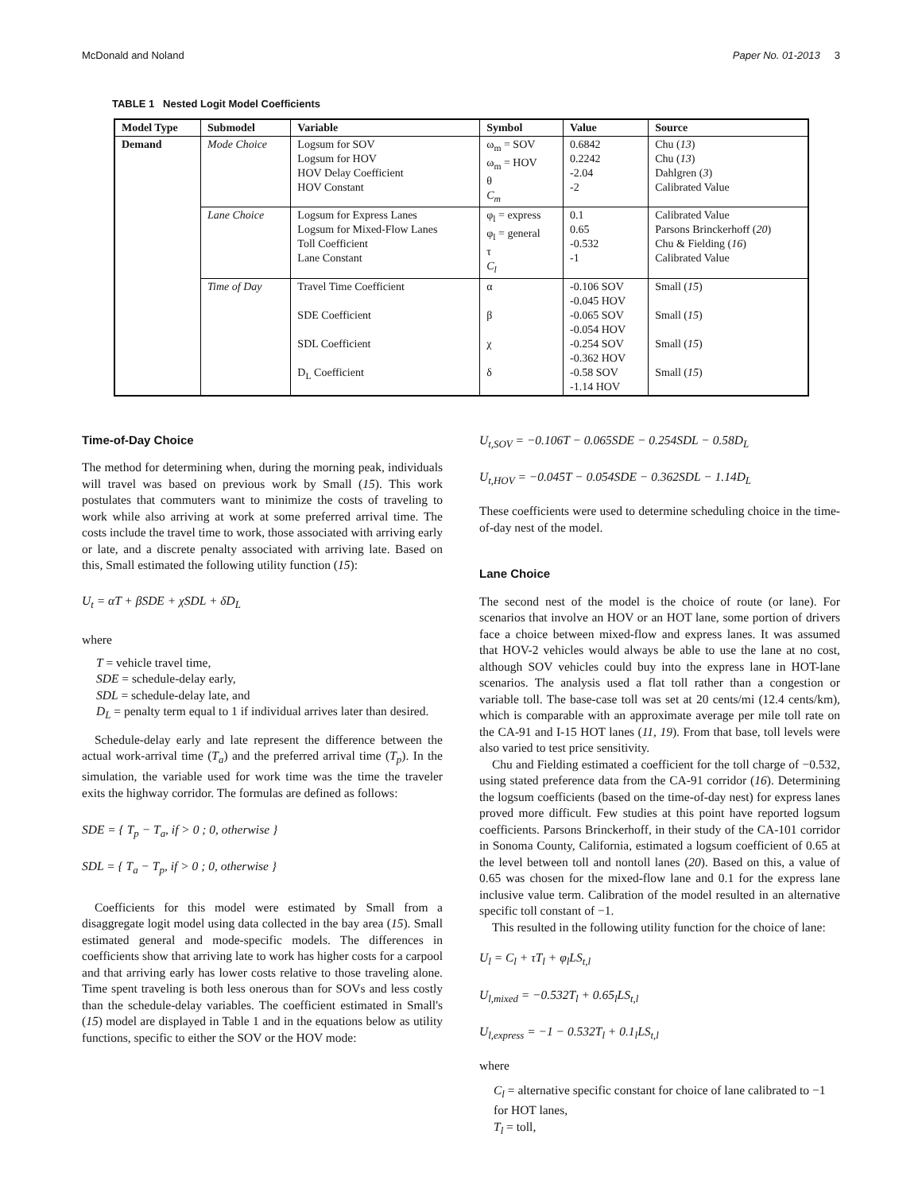McDonald and Noland Paper No. 01-2013 3
TABLE 1 Nested Logit Model Coefficients
| Model Type | Submodel | Variable | Symbol | Value | Source |
| --- | --- | --- | --- | --- | --- |
| Demand | Mode Choice | Logsum for SOV Logsum for HOV HOV Delay Coefficient HOV Constant | ω<sub>m</sub> = SOV ω<sub>m</sub> = HOV θ C<sub>m</sub> | 0.6842 0.2242 -2.04 -2 | Chu ( 13 ) Chu ( 13 ) Dahlgren ( 3 ) Calibrated Value |
| | Lane Choice | Logsum for Express Lanes Logsum for Mixed-Flow Lanes Toll Coefficient Lane Constant | φ<sub>l</sub> = express φ<sub>l</sub> = general τ C<sub>l</sub> | 0.1 0.65 -0.532 -1 | Calibrated Value Parsons Brinckerhoff ( 20 ) Chu & Fielding ( 16 ) Calibrated Value |
| | Time of Day | Travel Time Coefficient SDE Coefficient SDL Coefficient D<sub>L</sub> Coefficient | α β χ δ | -0.106 SOV -0.045 HOV -0.065 SOV -0.054 HOV -0.254 SOV -0.362 HOV -0.58 SOV -1.14 HOV | Small ( 15 ) Small ( 15 ) Small ( 15 ) Small ( 15 ) |
Time-of-Day Choice
The method for determining when, during the morning peak, individuals will travel was based on previous work by Small (15). This work postulates that commuters want to minimize the costs of traveling to work while also arriving at work at some preferred arrival time. The costs include the travel time to work, those associated with arriving early or late, and a discrete penalty associated with arriving late. Based on this, Small estimated the following utility function (15):
U<sub>t</sub> = αT + βSDE + χSDL + δD<sub>L</sub>
where
T = vehicle travel time,
SDE = schedule-delay early,
SDL = schedule-delay late, and
D<sub>L</sub> = penalty term equal to 1 if individual arrives later than desired.
Schedule-delay early and late represent the difference between the actual work-arrival time (T<sub>a</sub>) and the preferred arrival time (T<sub>p</sub>). In the simulation, the variable used for work time was the time the traveler exits the highway corridor. The formulas are defined as follows:
SDE = { T<sub>p</sub> − T<sub>a</sub>, if > 0 ; 0, otherwise }
SDL = { T<sub>a</sub> − T<sub>p</sub>, if > 0 ; 0, otherwise }
Coefficients for this model were estimated by Small from a disaggregate logit model using data collected in the bay area (15). Small estimated general and mode-specific models. The differences in coefficients show that arriving late to work has higher costs for a carpool and that arriving early has lower costs relative to those traveling alone. Time spent traveling is both less onerous than for SOVs and less costly than the schedule-delay variables. The coefficient estimated in Small's (15) model are displayed in Table 1 and in the equations below as utility functions, specific to either the SOV or the HOV mode:
U<sub>t,SOV</sub> = −0.106T − 0.065SDE − 0.254SDL − 0.58D<sub>L</sub>
U<sub>t,HOV</sub> = −0.045T − 0.054SDE − 0.362SDL − 1.14D<sub>L</sub>
These coefficients were used to determine scheduling choice in the time-of-day nest of the model.
Lane Choice
The second nest of the model is the choice of route (or lane). For scenarios that involve an HOV or an HOT lane, some portion of drivers face a choice between mixed-flow and express lanes. It was assumed that HOV-2 vehicles would always be able to use the lane at no cost, although SOV vehicles could buy into the express lane in HOT-lane scenarios. The analysis used a flat toll rather than a congestion or variable toll. The base-case toll was set at 20 cents/mi (12.4 cents/km), which is comparable with an approximate average per mile toll rate on the CA-91 and I-15 HOT lanes (11, 19). From that base, toll levels were also varied to test price sensitivity.
Chu and Fielding estimated a coefficient for the toll charge of −0.532, using stated preference data from the CA-91 corridor (16). Determining the logsum coefficients (based on the time-of-day nest) for express lanes proved more difficult. Few studies at this point have reported logsum coefficients. Parsons Brinckerhoff, in their study of the CA-101 corridor in Sonoma County, California, estimated a logsum coefficient of 0.65 at the level between toll and nontoll lanes (20). Based on this, a value of 0.65 was chosen for the mixed-flow lane and 0.1 for the express lane inclusive value term. Calibration of the model resulted in an alternative specific toll constant of −1.
This resulted in the following utility function for the choice of lane:
U<sub>l</sub> = C<sub>l</sub> + τT<sub>l</sub> + φ<sub>l</sub>LS<sub>t,l</sub>
U<sub>l,mixed</sub> = −0.532T<sub>l</sub> + 0.65<sub>l</sub>LS<sub>t,l</sub>
U<sub>l,express</sub> = −1 − 0.532T<sub>l</sub> + 0.1<sub>l</sub>LS<sub>t,l</sub>
where
C<sub>l</sub> = alternative specific constant for choice of lane calibrated to −1 for HOT lanes,
T<sub>l</sub> = toll,